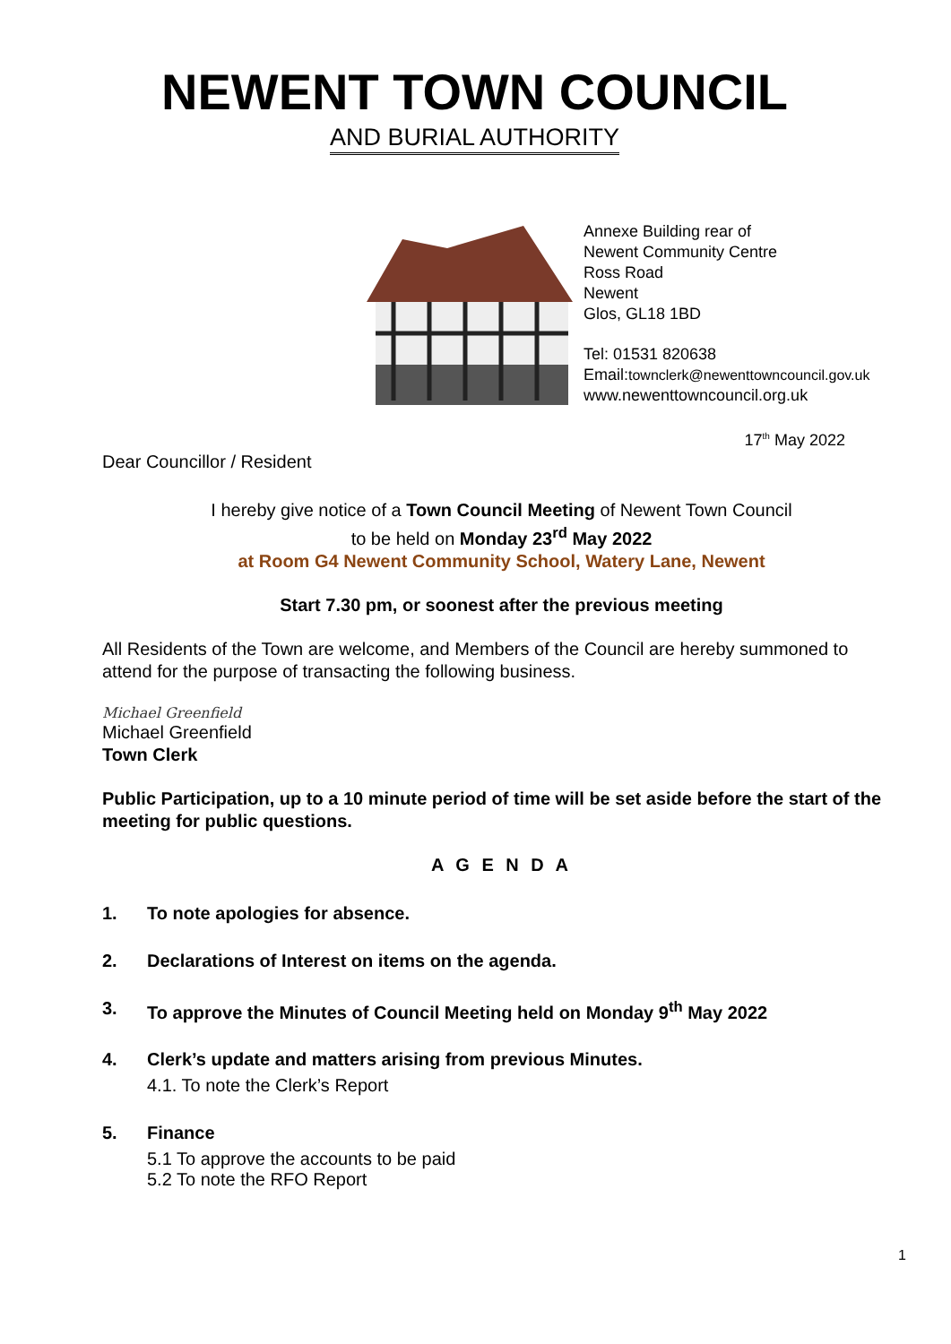NEWENT TOWN COUNCIL
AND BURIAL AUTHORITY
Annexe Building rear of
Newent Community Centre
Ross Road
Newent
Glos, GL18 1BD
Tel: 01531 820638
Email:townclerk@newenttowncouncil.gov.uk
www.newenttowncouncil.org.uk
17<sup>th</sup> May 2022
Dear Councillor / Resident
I hereby give notice of a Town Council Meeting of Newent Town Council
to be held on Monday 23<sup>rd</sup> May 2022
at Room G4 Newent Community School, Watery Lane, Newent
Start 7.30 pm, or soonest after the previous meeting
All Residents of the Town are welcome, and Members of the Council are hereby summoned to attend for the purpose of transacting the following business.
Michael Greenfield
Michael Greenfield
Town Clerk
Public Participation, up to a 10 minute period of time will be set aside before the start of the meeting for public questions.
A G E N D A
1. To note apologies for absence.
2. Declarations of Interest on items on the agenda.
3. To approve the Minutes of Council Meeting held on Monday 9<sup>th</sup> May 2022
4. Clerk’s update and matters arising from previous Minutes.
4.1. To note the Clerk’s Report
5. Finance
5.1 To approve the accounts to be paid
5.2 To note the RFO Report
1